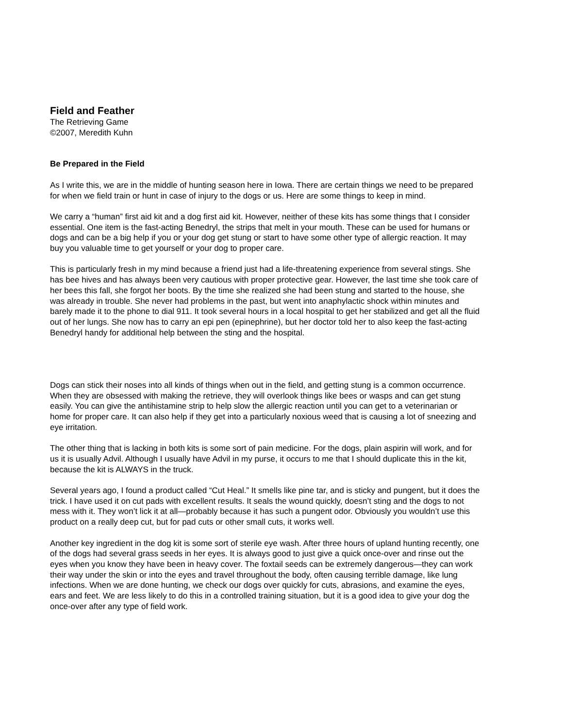Field and Feather
The Retrieving Game
©2007, Meredith Kuhn
Be Prepared in the Field
As I write this, we are in the middle of hunting season here in Iowa. There are certain things we need to be prepared for when we field train or hunt in case of injury to the dogs or us. Here are some things to keep in mind.
We carry a “human” first aid kit and a dog first aid kit. However, neither of these kits has some things that I consider essential. One item is the fast-acting Benedryl, the strips that melt in your mouth. These can be used for humans or dogs and can be a big help if you or your dog get stung or start to have some other type of allergic reaction. It may buy you valuable time to get yourself or your dog to proper care.
This is particularly fresh in my mind because a friend just had a life-threatening experience from several stings. She has bee hives and has always been very cautious with proper protective gear. However, the last time she took care of her bees this fall, she forgot her boots. By the time she realized she had been stung and started to the house, she was already in trouble. She never had problems in the past, but went into anaphylactic shock within minutes and barely made it to the phone to dial 911. It took several hours in a local hospital to get her stabilized and get all the fluid out of her lungs. She now has to carry an epi pen (epinephrine), but her doctor told her to also keep the fast-acting Benedryl handy for additional help between the sting and the hospital.
Dogs can stick their noses into all kinds of things when out in the field, and getting stung is a common occurrence. When they are obsessed with making the retrieve, they will overlook things like bees or wasps and can get stung easily. You can give the antihistamine strip to help slow the allergic reaction until you can get to a veterinarian or home for proper care. It can also help if they get into a particularly noxious weed that is causing a lot of sneezing and eye irritation.
The other thing that is lacking in both kits is some sort of pain medicine. For the dogs, plain aspirin will work, and for us it is usually Advil. Although I usually have Advil in my purse, it occurs to me that I should duplicate this in the kit, because the kit is ALWAYS in the truck.
Several years ago, I found a product called “Cut Heal.” It smells like pine tar, and is sticky and pungent, but it does the trick. I have used it on cut pads with excellent results. It seals the wound quickly, doesn’t sting and the dogs to not mess with it. They won’t lick it at all—probably because it has such a pungent odor. Obviously you wouldn’t use this product on a really deep cut, but for pad cuts or other small cuts, it works well.
Another key ingredient in the dog kit is some sort of sterile eye wash. After three hours of upland hunting recently, one of the dogs had several grass seeds in her eyes. It is always good to just give a quick once-over and rinse out the eyes when you know they have been in heavy cover. The foxtail seeds can be extremely dangerous—they can work their way under the skin or into the eyes and travel throughout the body, often causing terrible damage, like lung infections. When we are done hunting, we check our dogs over quickly for cuts, abrasions, and examine the eyes, ears and feet. We are less likely to do this in a controlled training situation, but it is a good idea to give your dog the once-over after any type of field work.